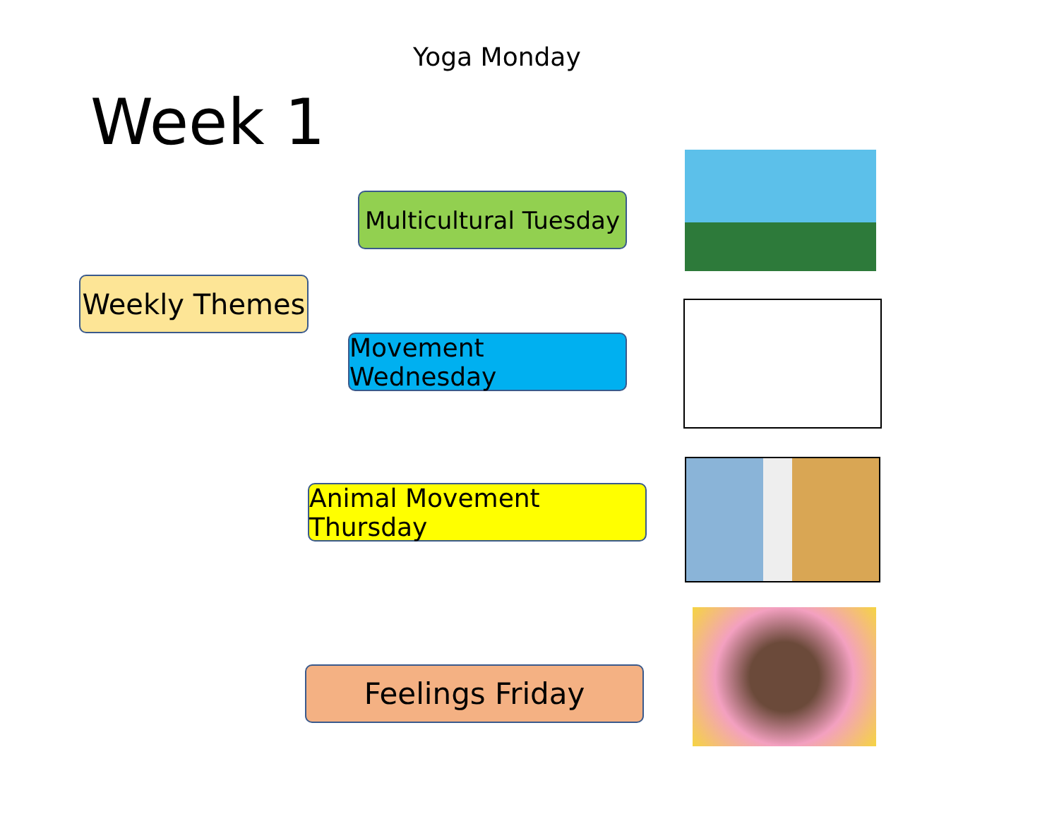Yoga Monday
Week 1
Weekly Themes
Multicultural Tuesday
Movement Wednesday
Animal Movement Thursday
Feelings Friday